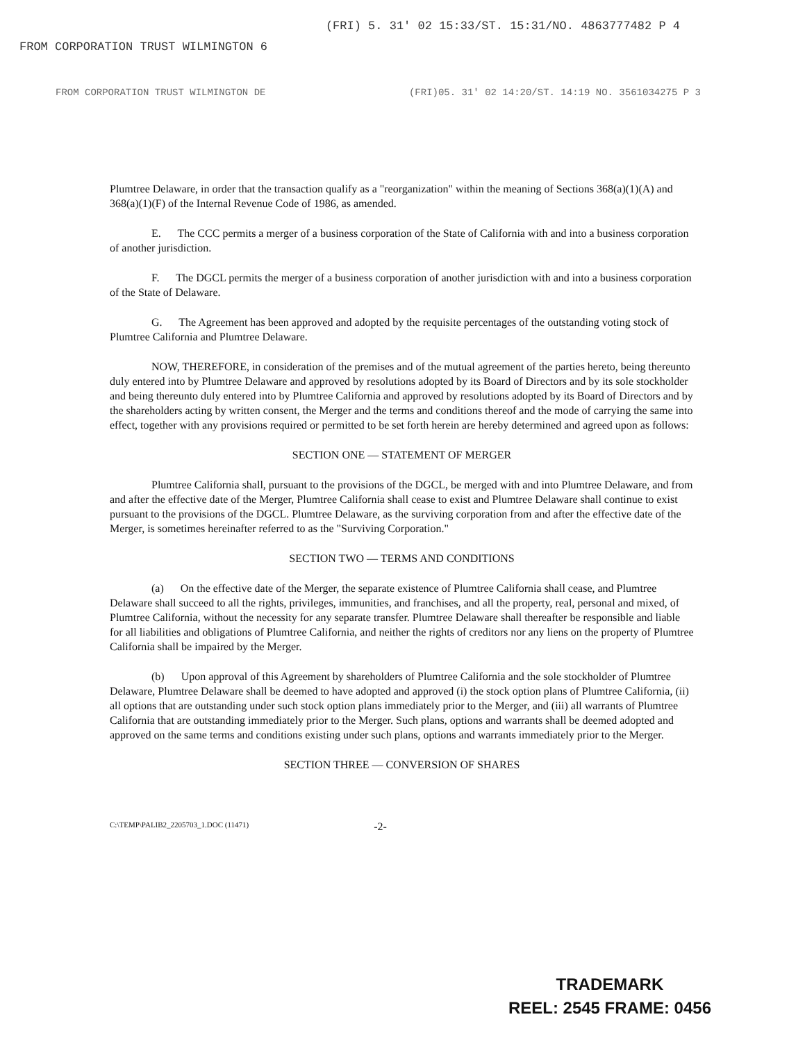FROM CORPORATION TRUST WILMINGTON 6 (FRI) 5. 31' 02 15:33/ST. 15:31/NO. 4863777482 P 4
FROM CORPORATION TRUST WILMINGTON DE (FRI)05. 31' 02 14:20/ST. 14:19 NO. 3561034275 P 3
Plumtree Delaware, in order that the transaction qualify as a "reorganization" within the meaning of Sections 368(a)(1)(A) and 368(a)(1)(F) of the Internal Revenue Code of 1986, as amended.
E. The CCC permits a merger of a business corporation of the State of California with and into a business corporation of another jurisdiction.
F. The DGCL permits the merger of a business corporation of another jurisdiction with and into a business corporation of the State of Delaware.
G. The Agreement has been approved and adopted by the requisite percentages of the outstanding voting stock of Plumtree California and Plumtree Delaware.
NOW, THEREFORE, in consideration of the premises and of the mutual agreement of the parties hereto, being thereunto duly entered into by Plumtree Delaware and approved by resolutions adopted by its Board of Directors and by its sole stockholder and being thereunto duly entered into by Plumtree California and approved by resolutions adopted by its Board of Directors and by the shareholders acting by written consent, the Merger and the terms and conditions thereof and the mode of carrying the same into effect, together with any provisions required or permitted to be set forth herein are hereby determined and agreed upon as follows:
SECTION ONE — STATEMENT OF MERGER
Plumtree California shall, pursuant to the provisions of the DGCL, be merged with and into Plumtree Delaware, and from and after the effective date of the Merger, Plumtree California shall cease to exist and Plumtree Delaware shall continue to exist pursuant to the provisions of the DGCL. Plumtree Delaware, as the surviving corporation from and after the effective date of the Merger, is sometimes hereinafter referred to as the "Surviving Corporation."
SECTION TWO — TERMS AND CONDITIONS
(a) On the effective date of the Merger, the separate existence of Plumtree California shall cease, and Plumtree Delaware shall succeed to all the rights, privileges, immunities, and franchises, and all the property, real, personal and mixed, of Plumtree California, without the necessity for any separate transfer. Plumtree Delaware shall thereafter be responsible and liable for all liabilities and obligations of Plumtree California, and neither the rights of creditors nor any liens on the property of Plumtree California shall be impaired by the Merger.
(b) Upon approval of this Agreement by shareholders of Plumtree California and the sole stockholder of Plumtree Delaware, Plumtree Delaware shall be deemed to have adopted and approved (i) the stock option plans of Plumtree California, (ii) all options that are outstanding under such stock option plans immediately prior to the Merger, and (iii) all warrants of Plumtree California that are outstanding immediately prior to the Merger. Such plans, options and warrants shall be deemed adopted and approved on the same terms and conditions existing under such plans, options and warrants immediately prior to the Merger.
SECTION THREE — CONVERSION OF SHARES
C:\TEMP\PALIB2_2205703_1.DOC (11471) -2-
TRADEMARK
REEL: 2545 FRAME: 0456